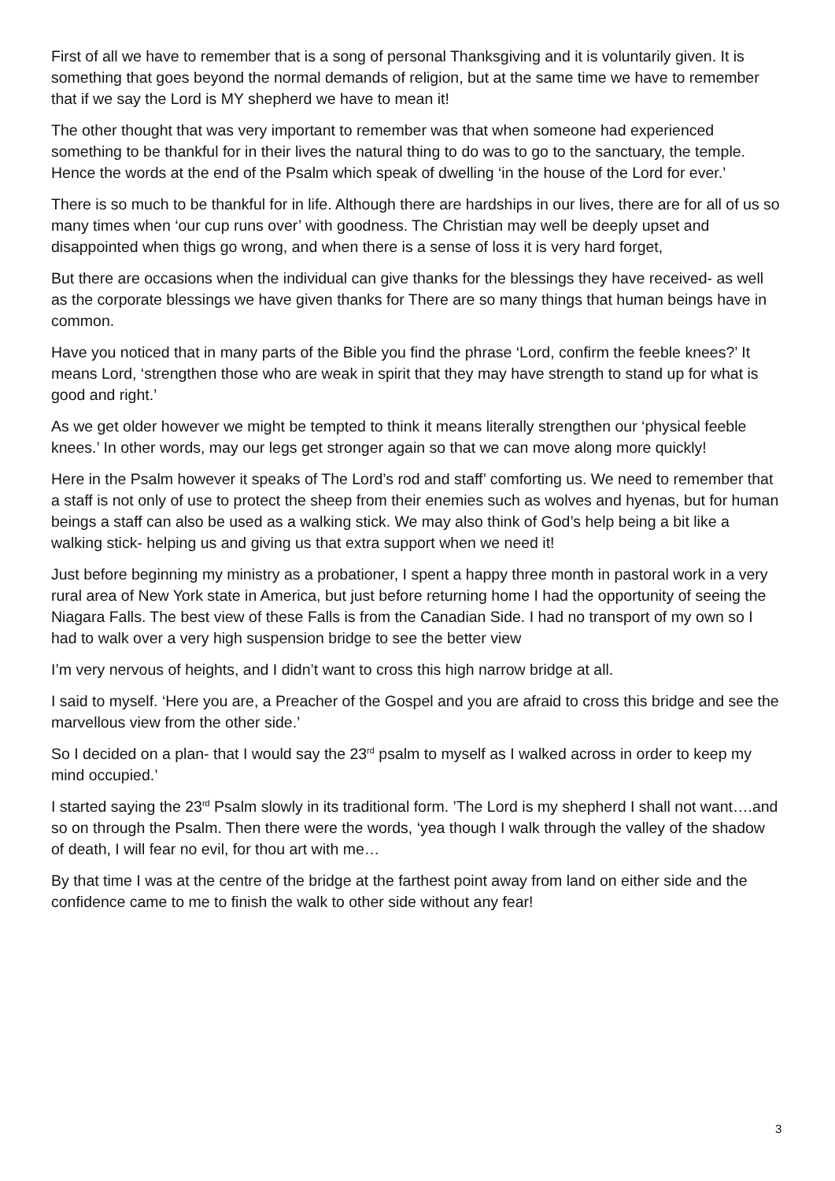First of all we have to remember that is a song of personal Thanksgiving and it is voluntarily given. It is something that goes beyond the normal demands of religion, but at the same time we have to remember that if we say the Lord is MY shepherd we have to mean it!
The other thought that was very important to remember was that when someone had experienced something to be thankful for in their lives the natural thing to do was to go to the sanctuary, the temple. Hence the words at the end of the Psalm which speak of dwelling ‘in the house of the Lord for ever.’
There is so much to be thankful for in life. Although there are hardships in our lives, there are for all of us so many times when ‘our cup runs over’ with goodness. The Christian may well be deeply upset and disappointed when thigs go wrong, and when there is a sense of loss it is very hard forget,
But there are occasions when the individual can give thanks for the blessings they have received- as well as the corporate blessings we have given thanks for There are so many things that human beings have in common.
Have you noticed that in many parts of the Bible you find the phrase ‘Lord, confirm the feeble knees?’ It means Lord, ‘strengthen those who are weak in spirit that they may have strength to stand up for what is good and right.’
As we get older however we might be tempted to think it means literally strengthen our ‘physical feeble knees.’ In other words, may our legs get stronger again so that we can move along more quickly!
Here in the Psalm however it speaks of The Lord’s rod and staff’ comforting us. We need to remember that a staff is not only of use to protect the sheep from their enemies such as wolves and hyenas, but for human beings a staff can also be used as a walking stick. We may also think of God’s help being a bit like a walking stick- helping us and giving us that extra support when we need it!
Just before beginning my ministry as a probationer, I spent a happy three month in pastoral work in a very rural area of New York state in America, but just before returning home I had the opportunity of seeing the Niagara Falls. The best view of these Falls is from the Canadian Side. I had no transport of my own so I had to walk over a very high suspension bridge to see the better view
I’m very nervous of heights, and I didn’t want to cross this high narrow bridge at all.
I said to myself. ‘Here you are, a Preacher of the Gospel and you are afraid to cross this bridge and see the marvellous view from the other side.’
So I decided on a plan- that I would say the 23<sup>rd</sup> psalm to myself as I walked across in order to keep my mind occupied.’
I started saying the 23<sup>rd</sup> Psalm slowly in its traditional form. ’The Lord is my shepherd I shall not want….and so on through the Psalm. Then there were the words, ‘yea though I walk through the valley of the shadow of death, I will fear no evil, for thou art with me…
By that time I was at the centre of the bridge at the farthest point away from land on either side and the confidence came to me to finish the walk to other side without any fear!
3